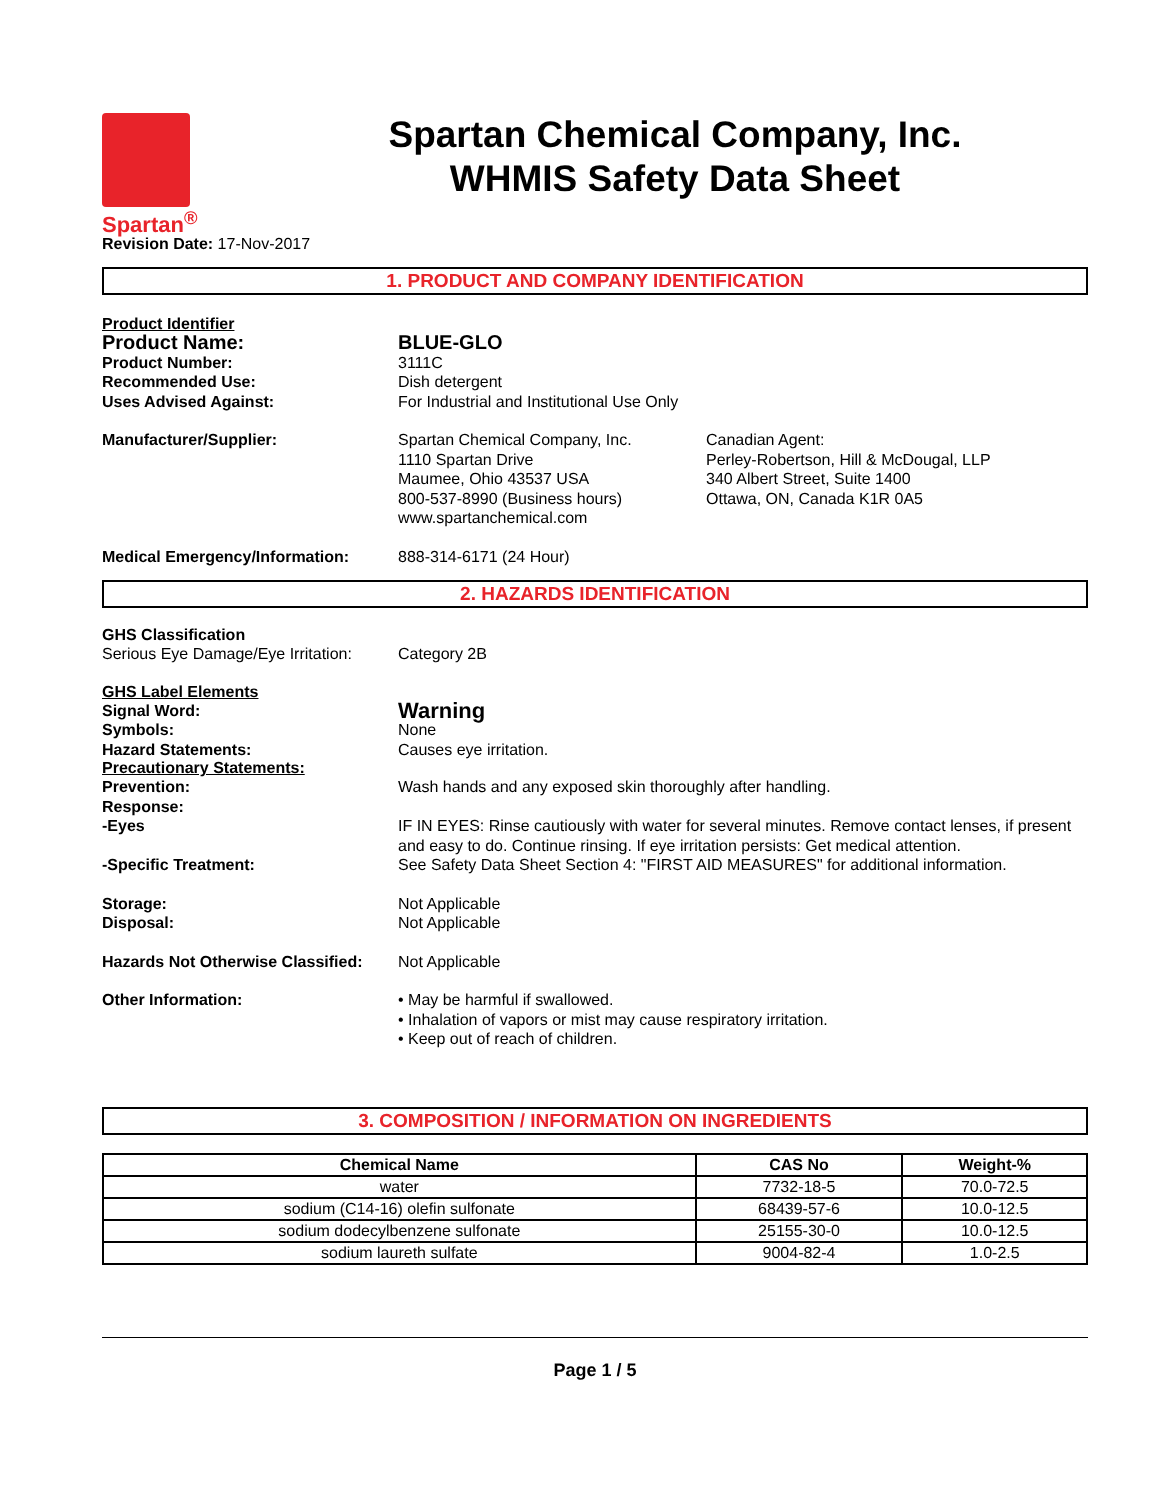Spartan<sup>®</sup>
Spartan Chemical Company, Inc.
WHMIS Safety Data Sheet
Revision Date: 17-Nov-2017
1. PRODUCT AND COMPANY IDENTIFICATION
Product Identifier
Product Name: BLUE-GLO
Product Number: 3111C
Recommended Use: Dish detergent
Uses Advised Against: For Industrial and Institutional Use Only
Manufacturer/Supplier: Spartan Chemical Company, Inc.
1110 Spartan Drive
Maumee, Ohio 43537 USA
800-537-8990 (Business hours)
www.spartanchemical.com
Canadian Agent:
Perley-Robertson, Hill & McDougal, LLP
340 Albert Street, Suite 1400
Ottawa, ON, Canada K1R 0A5
Medical Emergency/Information: 888-314-6171 (24 Hour)
2. HAZARDS IDENTIFICATION
GHS Classification
Serious Eye Damage/Eye Irritation:
Category 2B
GHS Label Elements
Signal Word:
Warning
Symbols: None
Hazard Statements: Causes eye irritation.
Precautionary Statements:
Prevention: Wash hands and any exposed skin thoroughly after handling.
Response:
-Eyes IF IN EYES: Rinse cautiously with water for several minutes. Remove contact lenses, if present and easy to do. Continue rinsing. If eye irritation persists: Get medical attention.
-Specific Treatment: See Safety Data Sheet Section 4: "FIRST AID MEASURES" for additional information.
Storage:
Disposal:
Not Applicable
Not Applicable
Hazards Not Otherwise Classified:
Not Applicable
Other Information: • May be harmful if swallowed.
• Inhalation of vapors or mist may cause respiratory irritation.
• Keep out of reach of children.
3. COMPOSITION / INFORMATION ON INGREDIENTS
| Chemical Name | CAS No | Weight-% |
| --- | --- | --- |
| water | 7732-18-5 | 70.0-72.5 |
| sodium (C14-16) olefin sulfonate | 68439-57-6 | 10.0-12.5 |
| sodium dodecylbenzene sulfonate | 25155-30-0 | 10.0-12.5 |
| sodium laureth sulfate | 9004-82-4 | 1.0-2.5 |
Page 1 / 5